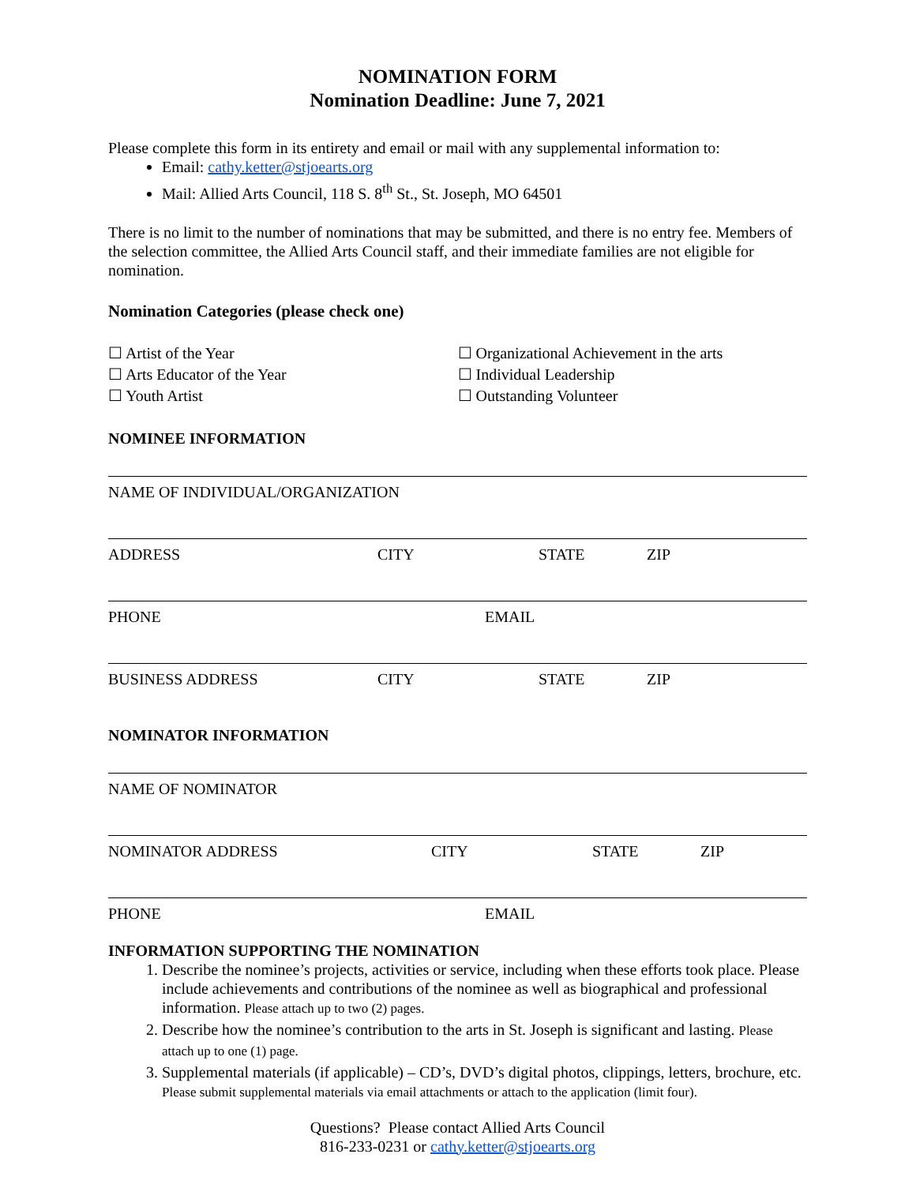NOMINATION FORM
Nomination Deadline: June 7, 2021
Please complete this form in its entirety and email or mail with any supplemental information to:
Email: cathy.ketter@stjoearts.org
Mail: Allied Arts Council, 118 S. 8<sup>th</sup> St., St. Joseph, MO 64501
There is no limit to the number of nominations that may be submitted, and there is no entry fee. Members of the selection committee, the Allied Arts Council staff, and their immediate families are not eligible for nomination.
Nomination Categories (please check one)
☐ Artist of the Year
☐ Arts Educator of the Year
☐ Youth Artist
☐ Organizational Achievement in the arts
☐ Individual Leadership
☐ Outstanding Volunteer
NOMINEE INFORMATION
NAME OF INDIVIDUAL/ORGANIZATION
ADDRESS CITY STATE ZIP
PHONE EMAIL
BUSINESS ADDRESS CITY STATE ZIP
NOMINATOR INFORMATION
NAME OF NOMINATOR
NOMINATOR ADDRESS CITY STATE ZIP
PHONE EMAIL
INFORMATION SUPPORTING THE NOMINATION
1. Describe the nominee’s projects, activities or service, including when these efforts took place. Please include achievements and contributions of the nominee as well as biographical and professional information. Please attach up to two (2) pages.
2. Describe how the nominee’s contribution to the arts in St. Joseph is significant and lasting. Please attach up to one (1) page.
3. Supplemental materials (if applicable) – CD’s, DVD’s digital photos, clippings, letters, brochure, etc. Please submit supplemental materials via email attachments or attach to the application (limit four).
Questions? Please contact Allied Arts Council
816-233-0231 or cathy.ketter@stjoearts.org